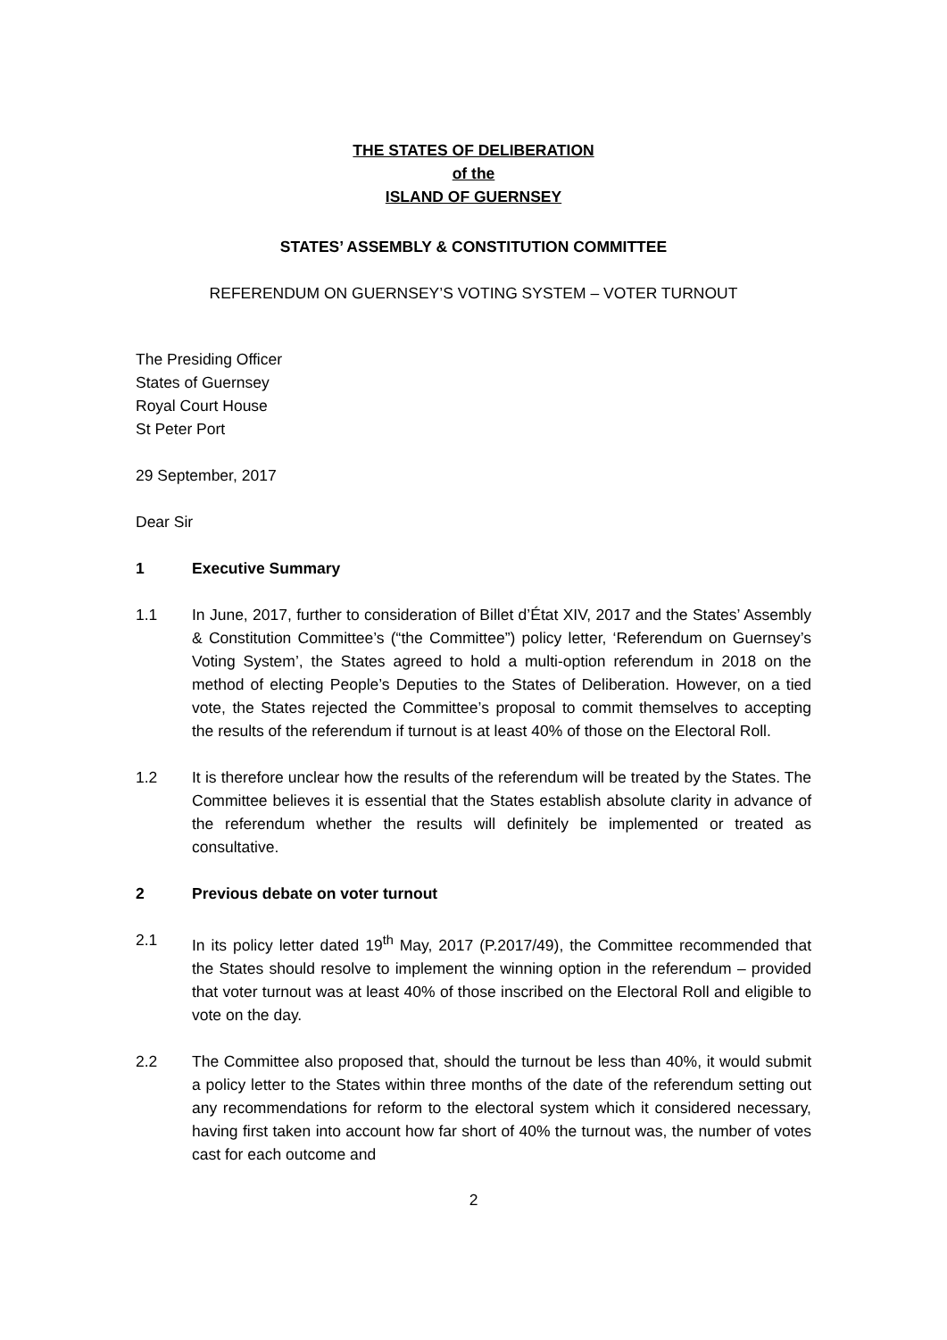THE STATES OF DELIBERATION
of the
ISLAND OF GUERNSEY
STATES’ ASSEMBLY & CONSTITUTION COMMITTEE
REFERENDUM ON GUERNSEY’S VOTING SYSTEM – VOTER TURNOUT
The Presiding Officer
States of Guernsey
Royal Court House
St Peter Port
29 September, 2017
Dear Sir
1 Executive Summary
1.1 In June, 2017, further to consideration of Billet d’État XIV, 2017 and the States’ Assembly & Constitution Committee’s (“the Committee”) policy letter, ‘Referendum on Guernsey’s Voting System’, the States agreed to hold a multi-option referendum in 2018 on the method of electing People’s Deputies to the States of Deliberation. However, on a tied vote, the States rejected the Committee’s proposal to commit themselves to accepting the results of the referendum if turnout is at least 40% of those on the Electoral Roll.
1.2 It is therefore unclear how the results of the referendum will be treated by the States. The Committee believes it is essential that the States establish absolute clarity in advance of the referendum whether the results will definitely be implemented or treated as consultative.
2 Previous debate on voter turnout
2.1 In its policy letter dated 19<sup>th</sup> May, 2017 (P.2017/49), the Committee recommended that the States should resolve to implement the winning option in the referendum – provided that voter turnout was at least 40% of those inscribed on the Electoral Roll and eligible to vote on the day.
2.2 The Committee also proposed that, should the turnout be less than 40%, it would submit a policy letter to the States within three months of the date of the referendum setting out any recommendations for reform to the electoral system which it considered necessary, having first taken into account how far short of 40% the turnout was, the number of votes cast for each outcome and
2